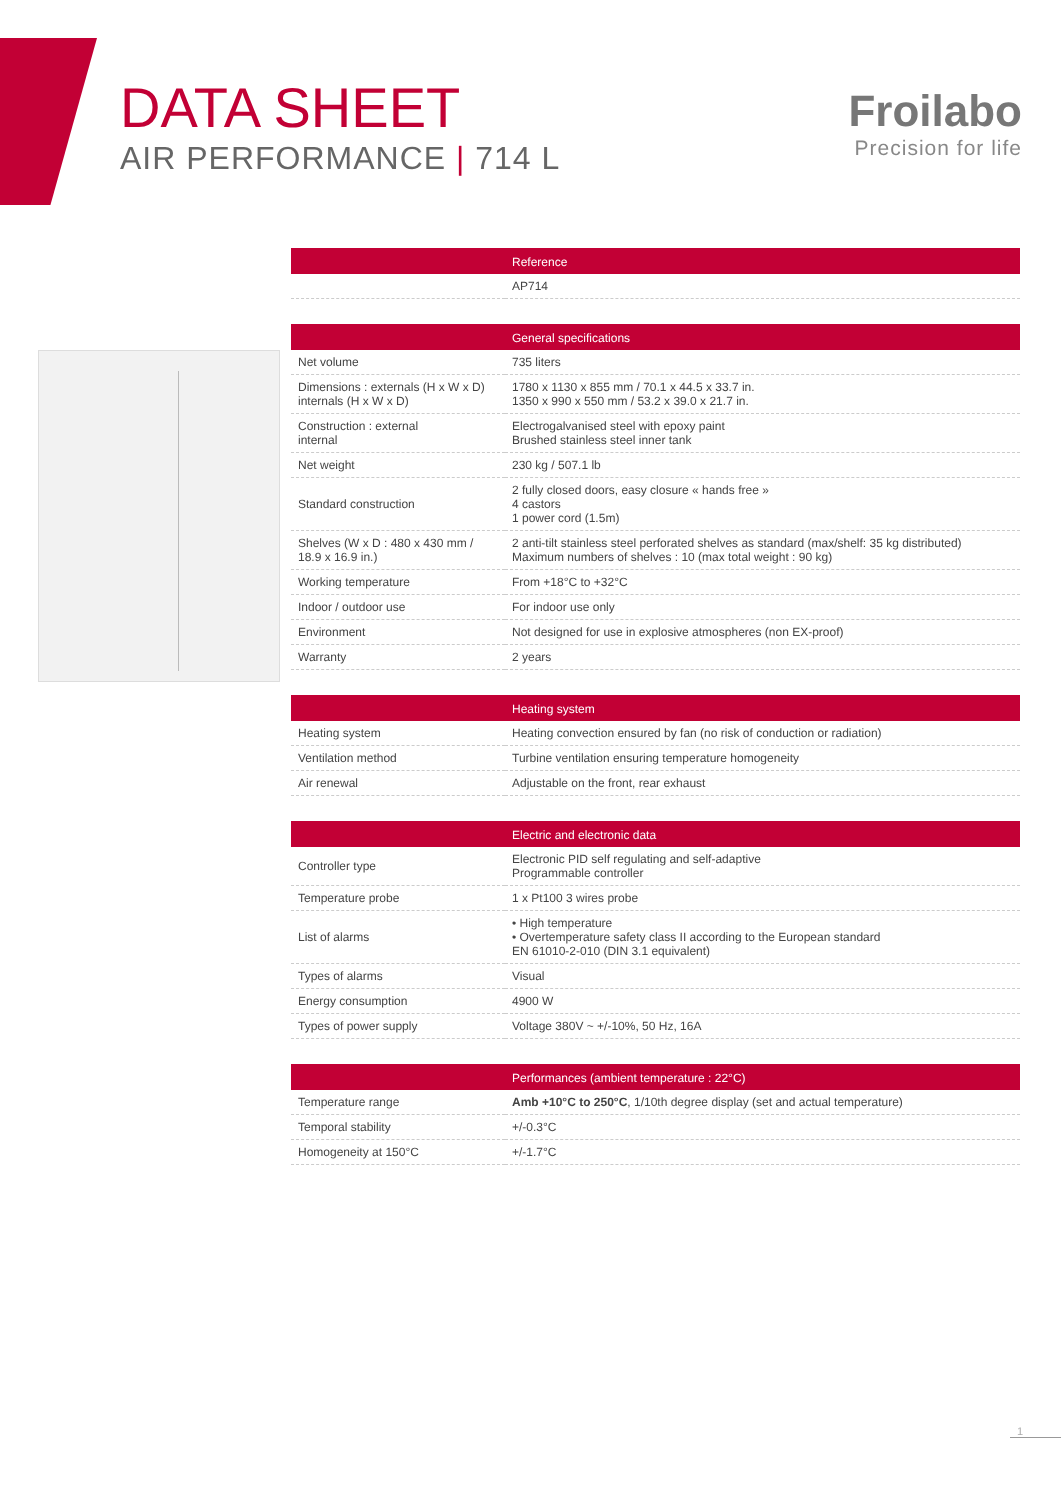DATA SHEET
AIR PERFORMANCE | 714 L
Froilabo
Precision for life
| Reference | |
| --- | --- |
| | AP714 |
| General specifications | |
| --- | --- |
| Net volume | 735 liters |
| Dimensions : externals (H x W x D) internals (H x W x D) | 1780 x 1130 x 855 mm / 70.1 x 44.5 x 33.7 in. 1350 x 990 x 550 mm / 53.2 x 39.0 x 21.7 in. |
| Construction : external internal | Electrogalvanised steel with epoxy paint Brushed stainless steel inner tank |
| Net weight | 230 kg / 507.1 lb |
| Standard construction | 2 fully closed doors, easy closure « hands free » 4 castors 1 power cord (1.5m) |
| Shelves (W x D : 480 x 430 mm / 18.9 x 16.9 in.) | 2 anti-tilt stainless steel perforated shelves as standard (max/shelf: 35 kg distributed) Maximum numbers of shelves : 10 (max total weight : 90 kg) |
| Working temperature | From +18°C to +32°C |
| Indoor / outdoor use | For indoor use only |
| Environment | Not designed for use in explosive atmospheres (non EX-proof) |
| Warranty | 2 years |
| Heating system | |
| --- | --- |
| Heating system | Heating convection ensured by fan (no risk of conduction or radiation) |
| Ventilation method | Turbine ventilation ensuring temperature homogeneity |
| Air renewal | Adjustable on the front, rear exhaust |
| Electric and electronic data | |
| --- | --- |
| Controller type | Electronic PID self regulating and self-adaptive Programmable controller |
| Temperature probe | 1 x Pt100 3 wires probe |
| List of alarms | • High temperature • Overtemperature safety class II according to the European standard EN 61010-2-010 (DIN 3.1 equivalent) |
| Types of alarms | Visual |
| Energy consumption | 4900 W |
| Types of power supply | Voltage 380V ~ +/-10%, 50 Hz, 16A |
| Performances (ambient temperature : 22°C) | |
| --- | --- |
| Temperature range | Amb +10°C to 250°C , 1/10th degree display (set and actual temperature) |
| Temporal stability | +/-0.3°C |
| Homogeneity at 150°C | +/-1.7°C |
1